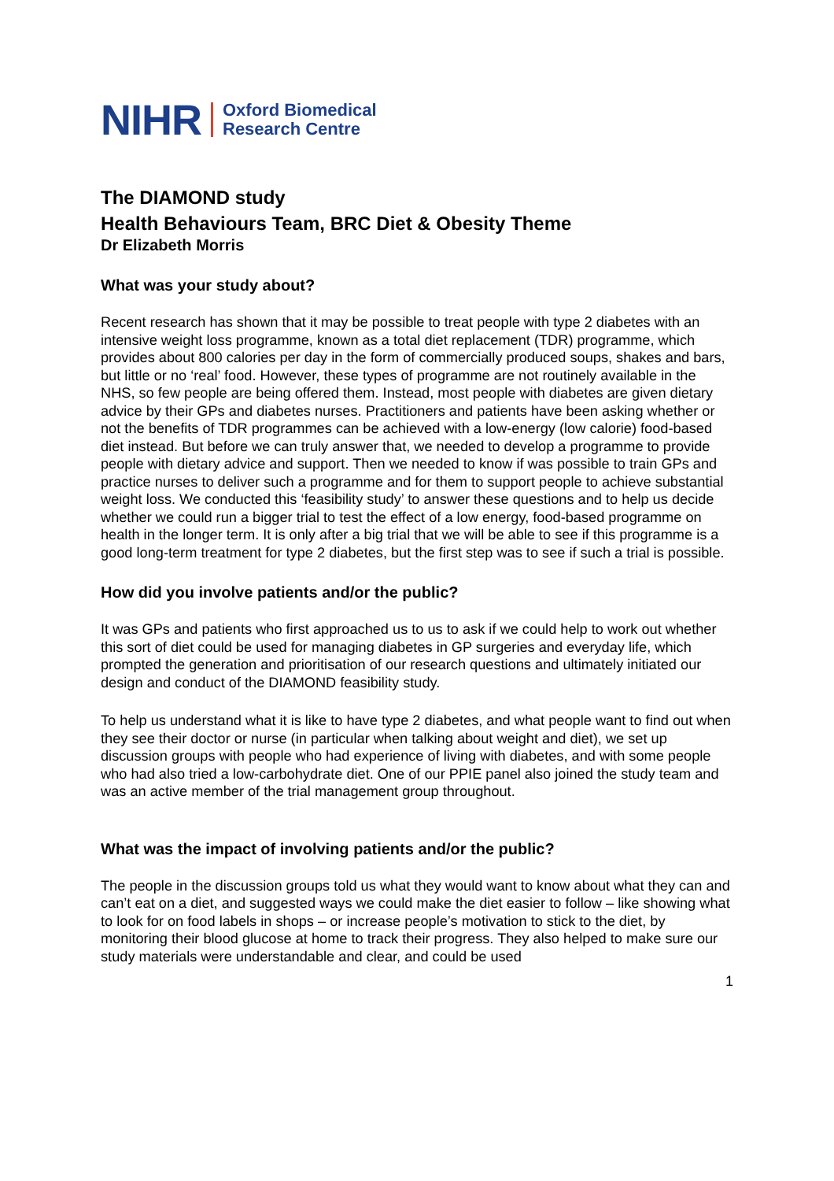NIHR Oxford Biomedical
Research Centre
The DIAMOND study
Health Behaviours Team, BRC Diet & Obesity Theme
Dr Elizabeth Morris
What was your study about?
Recent research has shown that it may be possible to treat people with type 2 diabetes with an intensive weight loss programme, known as a total diet replacement (TDR) programme, which provides about 800 calories per day in the form of commercially produced soups, shakes and bars, but little or no ‘real’ food. However, these types of programme are not routinely available in the NHS, so few people are being offered them. Instead, most people with diabetes are given dietary advice by their GPs and diabetes nurses. Practitioners and patients have been asking whether or not the benefits of TDR programmes can be achieved with a low-energy (low calorie) food-based diet instead. But before we can truly answer that, we needed to develop a programme to provide people with dietary advice and support. Then we needed to know if was possible to train GPs and practice nurses to deliver such a programme and for them to support people to achieve substantial weight loss. We conducted this ‘feasibility study’ to answer these questions and to help us decide whether we could run a bigger trial to test the effect of a low energy, food-based programme on health in the longer term. It is only after a big trial that we will be able to see if this programme is a good long-term treatment for type 2 diabetes, but the first step was to see if such a trial is possible.
How did you involve patients and/or the public?
It was GPs and patients who first approached us to us to ask if we could help to work out whether this sort of diet could be used for managing diabetes in GP surgeries and everyday life, which prompted the generation and prioritisation of our research questions and ultimately initiated our design and conduct of the DIAMOND feasibility study.
To help us understand what it is like to have type 2 diabetes, and what people want to find out when they see their doctor or nurse (in particular when talking about weight and diet), we set up discussion groups with people who had experience of living with diabetes, and with some people who had also tried a low-carbohydrate diet. One of our PPIE panel also joined the study team and was an active member of the trial management group throughout.
What was the impact of involving patients and/or the public?
The people in the discussion groups told us what they would want to know about what they can and can’t eat on a diet, and suggested ways we could make the diet easier to follow – like showing what to look for on food labels in shops – or increase people’s motivation to stick to the diet, by monitoring their blood glucose at home to track their progress. They also helped to make sure our study materials were understandable and clear, and could be used
1